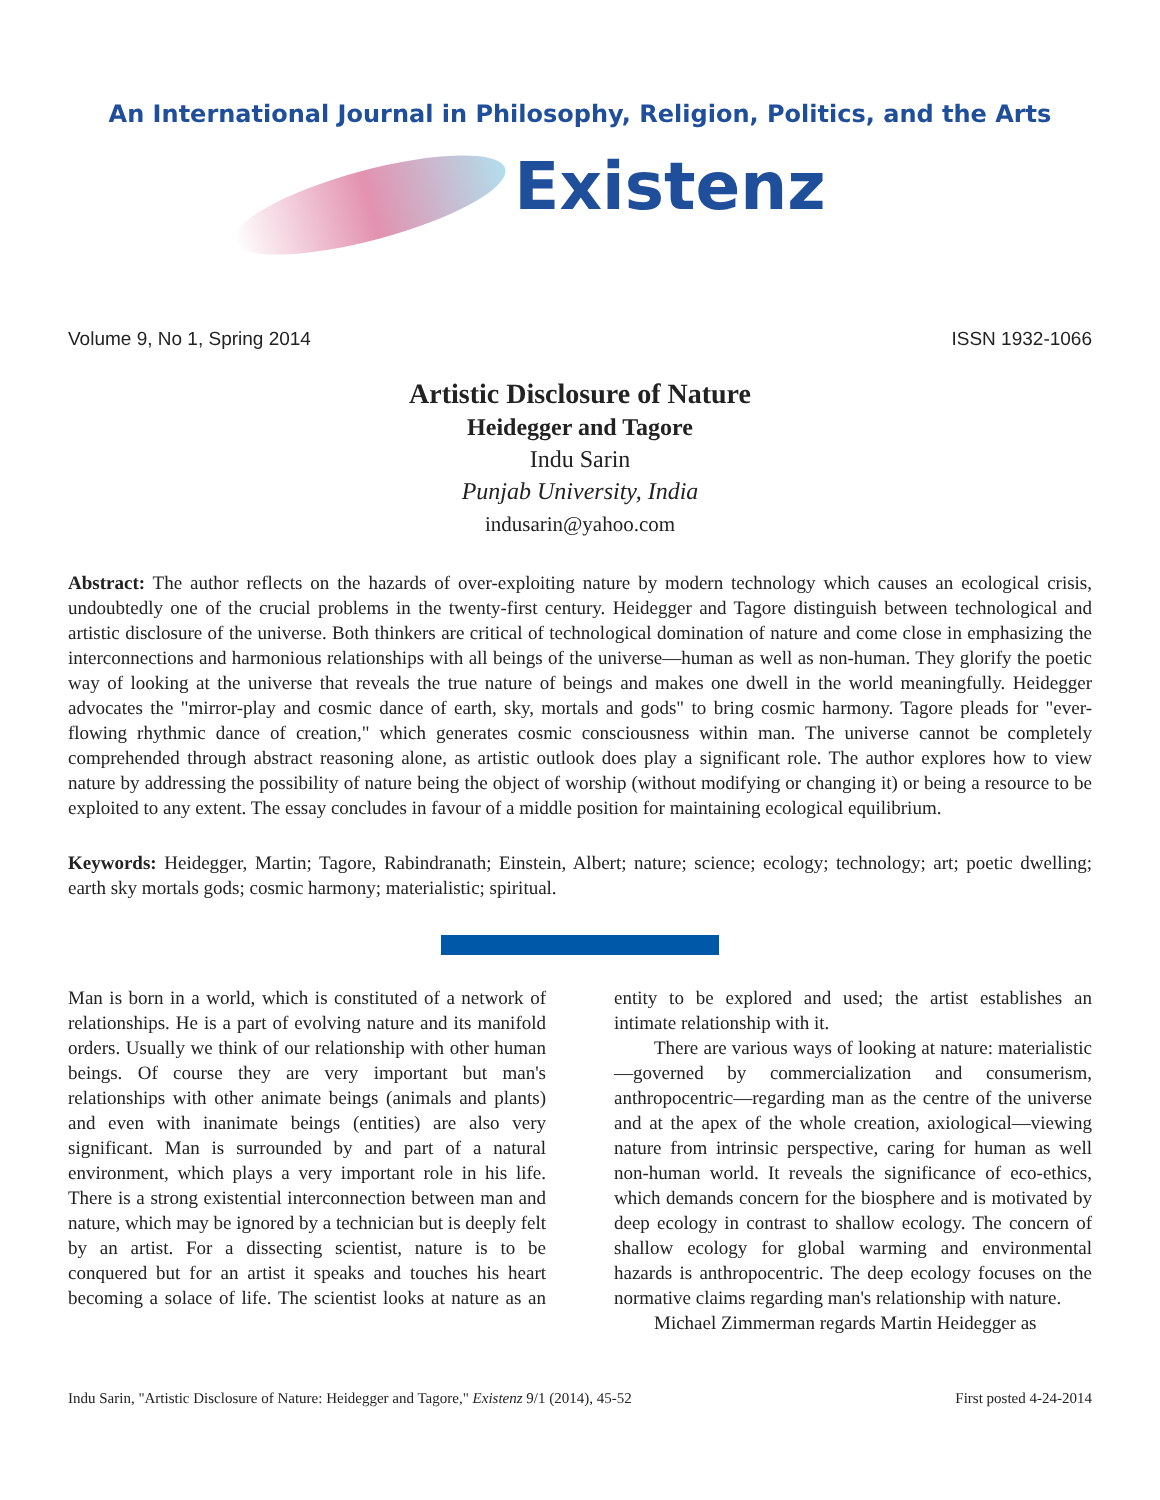An International Journal in Philosophy, Religion, Politics, and the Arts
Existenz
Volume 9, No 1, Spring 2014 ISSN 1932-1066
Artistic Disclosure of Nature
Heidegger and Tagore
Indu Sarin
Punjab University, India
indusarin@yahoo.com
Abstract: The author reflects on the hazards of over-exploiting nature by modern technology which causes an ecological crisis, undoubtedly one of the crucial problems in the twenty-first century. Heidegger and Tagore distinguish between technological and artistic disclosure of the universe. Both thinkers are critical of technological domination of nature and come close in emphasizing the interconnections and harmonious relationships with all beings of the universe—human as well as non-human. They glorify the poetic way of looking at the universe that reveals the true nature of beings and makes one dwell in the world meaningfully. Heidegger advocates the "mirror-play and cosmic dance of earth, sky, mortals and gods" to bring cosmic harmony. Tagore pleads for "ever-flowing rhythmic dance of creation," which generates cosmic consciousness within man. The universe cannot be completely comprehended through abstract reasoning alone, as artistic outlook does play a significant role. The author explores how to view nature by addressing the possibility of nature being the object of worship (without modifying or changing it) or being a resource to be exploited to any extent. The essay concludes in favour of a middle position for maintaining ecological equilibrium.
Keywords: Heidegger, Martin; Tagore, Rabindranath; Einstein, Albert; nature; science; ecology; technology; art; poetic dwelling; earth sky mortals gods; cosmic harmony; materialistic; spiritual.
Man is born in a world, which is constituted of a network of relationships. He is a part of evolving nature and its manifold orders. Usually we think of our relationship with other human beings. Of course they are very important but man's relationships with other animate beings (animals and plants) and even with inanimate beings (entities) are also very significant. Man is surrounded by and part of a natural environment, which plays a very important role in his life. There is a strong existential interconnection between man and nature, which may be ignored by a technician but is deeply felt by an artist. For a dissecting scientist, nature is to be conquered but for an artist it speaks and touches his heart becoming a solace of life. The scientist looks at nature as an entity to be explored and used; the artist establishes an intimate relationship with it.
There are various ways of looking at nature: materialistic—governed by commercialization and consumerism, anthropocentric—regarding man as the centre of the universe and at the apex of the whole creation, axiological—viewing nature from intrinsic perspective, caring for human as well non-human world. It reveals the significance of eco-ethics, which demands concern for the biosphere and is motivated by deep ecology in contrast to shallow ecology. The concern of shallow ecology for global warming and environmental hazards is anthropocentric. The deep ecology focuses on the normative claims regarding man's relationship with nature.
Michael Zimmerman regards Martin Heidegger as
Indu Sarin, "Artistic Disclosure of Nature: Heidegger and Tagore," Existenz 9/1 (2014), 45-52 First posted 4-24-2014